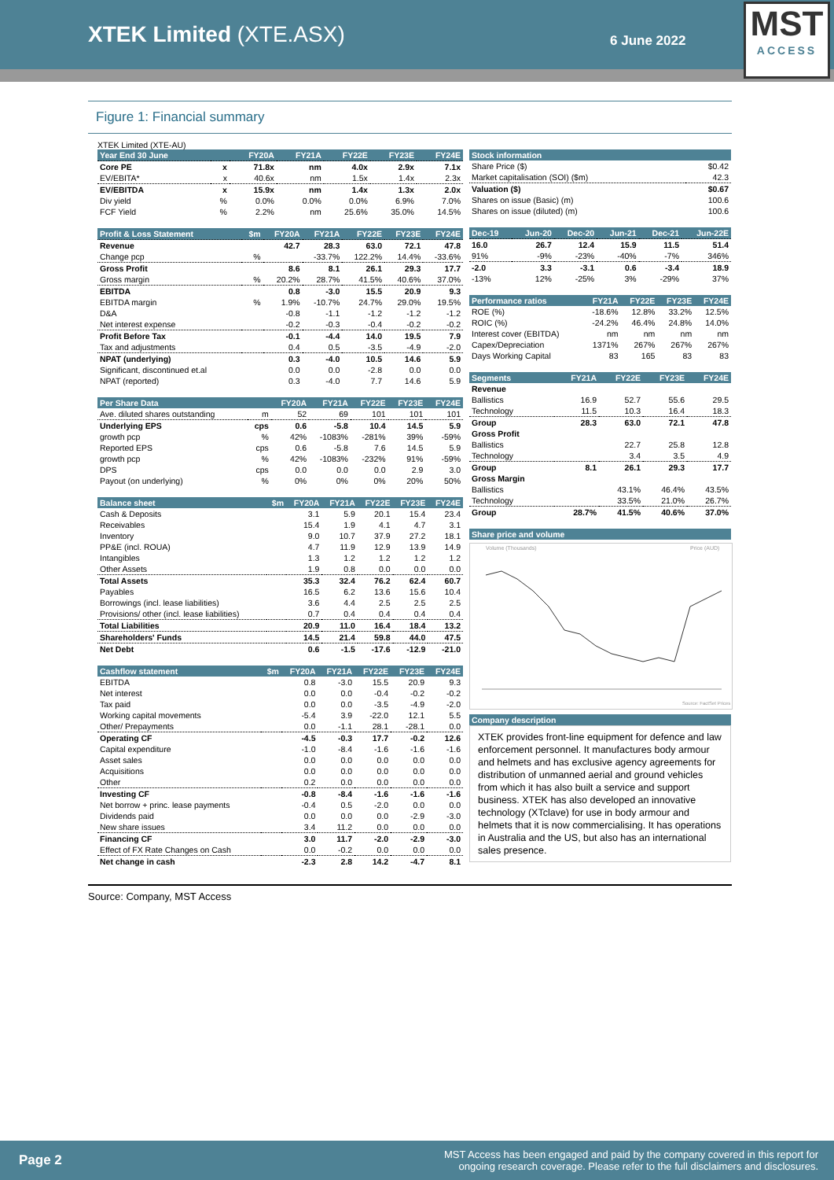XTEK Limited (XTE.ASX)
6 June 2022
MST
ACCESS
Figure 1: Financial summary
XTEK Limited (XTE-AU)
| Year End 30 June | | FY20A | FY21A | FY22E | FY23E | FY24E |
| --- | --- | --- | --- | --- | --- | --- |
| Core PE | x | 71.8x | nm | 4.0x | 2.9x | 7.1x |
| EV/EBITA* | x | 40.6x | nm | 1.5x | 1.4x | 2.3x |
| EV/EBITDA | x | 15.9x | nm | 1.4x | 1.3x | 2.0x |
| Div yield | % | 0.0% | 0.0% | 0.0% | 6.9% | 7.0% |
| FCF Yield | % | 2.2% | nm | 25.6% | 35.0% | 14.5% |
| Profit & Loss Statement | $m | FY20A | FY21A | FY22E | FY23E | FY24E |
| --- | --- | --- | --- | --- | --- | --- |
| Revenue | | 42.7 | 28.3 | 63.0 | 72.1 | 47.8 |
| Change pcp | % | | -33.7% | 122.2% | 14.4% | -33.6% |
| Gross Profit | | 8.6 | 8.1 | 26.1 | 29.3 | 17.7 |
| Gross margin | % | 20.2% | 28.7% | 41.5% | 40.6% | 37.0% |
| EBITDA | | 0.8 | -3.0 | 15.5 | 20.9 | 9.3 |
| EBITDA margin | % | 1.9% | -10.7% | 24.7% | 29.0% | 19.5% |
| D&A | | -0.8 | -1.1 | -1.2 | -1.2 | -1.2 |
| Net interest expense | | -0.2 | -0.3 | -0.4 | -0.2 | -0.2 |
| Profit Before Tax | | -0.1 | -4.4 | 14.0 | 19.5 | 7.9 |
| Tax and adjustments | | 0.4 | 0.5 | -3.5 | -4.9 | -2.0 |
| NPAT (underlying) | | 0.3 | -4.0 | 10.5 | 14.6 | 5.9 |
| Significant, discontinued et.al | | 0.0 | 0.0 | -2.8 | 0.0 | 0.0 |
| NPAT (reported) | | 0.3 | -4.0 | 7.7 | 14.6 | 5.9 |
| Per Share Data | | FY20A | FY21A | FY22E | FY23E | FY24E |
| --- | --- | --- | --- | --- | --- | --- |
| Ave. diluted shares outstanding | m | 52 | 69 | 101 | 101 | 101 |
| Underlying EPS | cps | 0.6 | -5.8 | 10.4 | 14.5 | 5.9 |
| growth pcp | % | 42% | -1083% | -281% | 39% | -59% |
| Reported EPS | cps | 0.6 | -5.8 | 7.6 | 14.5 | 5.9 |
| growth pcp | % | 42% | -1083% | -232% | 91% | -59% |
| DPS | cps | 0.0 | 0.0 | 0.0 | 2.9 | 3.0 |
| Payout (on underlying) | % | 0% | 0% | 0% | 20% | 50% |
| Balance sheet | $m | FY20A | FY21A | FY22E | FY23E | FY24E |
| --- | --- | --- | --- | --- | --- | --- |
| Cash & Deposits | | 3.1 | 5.9 | 20.1 | 15.4 | 23.4 |
| Receivables | | 15.4 | 1.9 | 4.1 | 4.7 | 3.1 |
| Inventory | | 9.0 | 10.7 | 37.9 | 27.2 | 18.1 |
| PP&E (incl. ROUA) | | 4.7 | 11.9 | 12.9 | 13.9 | 14.9 |
| Intangibles | | 1.3 | 1.2 | 1.2 | 1.2 | 1.2 |
| Other Assets | | 1.9 | 0.8 | 0.0 | 0.0 | 0.0 |
| Total Assets | | 35.3 | 32.4 | 76.2 | 62.4 | 60.7 |
| Payables | | 16.5 | 6.2 | 13.6 | 15.6 | 10.4 |
| Borrowings (incl. lease liabilities) | | 3.6 | 4.4 | 2.5 | 2.5 | 2.5 |
| Provisions/ other (incl. lease liabilities) | | 0.7 | 0.4 | 0.4 | 0.4 | 0.4 |
| Total Liabilities | | 20.9 | 11.0 | 16.4 | 18.4 | 13.2 |
| Shareholders' Funds | | 14.5 | 21.4 | 59.8 | 44.0 | 47.5 |
| Net Debt | | 0.6 | -1.5 | -17.6 | -12.9 | -21.0 |
| Cashflow statement | $m | FY20A | FY21A | FY22E | FY23E | FY24E |
| --- | --- | --- | --- | --- | --- | --- |
| EBITDA | | 0.8 | -3.0 | 15.5 | 20.9 | 9.3 |
| Net interest | | 0.0 | 0.0 | -0.4 | -0.2 | -0.2 |
| Tax paid | | 0.0 | 0.0 | -3.5 | -4.9 | -2.0 |
| Working capital movements | | -5.4 | 3.9 | -22.0 | 12.1 | 5.5 |
| Other/ Prepayments | | 0.0 | -1.1 | 28.1 | -28.1 | 0.0 |
| Operating CF | | -4.5 | -0.3 | 17.7 | -0.2 | 12.6 |
| Capital expenditure | | -1.0 | -8.4 | -1.6 | -1.6 | -1.6 |
| Asset sales | | 0.0 | 0.0 | 0.0 | 0.0 | 0.0 |
| Acquisitions | | 0.0 | 0.0 | 0.0 | 0.0 | 0.0 |
| Other | | 0.2 | 0.0 | 0.0 | 0.0 | 0.0 |
| Investing CF | | -0.8 | -8.4 | -1.6 | -1.6 | -1.6 |
| Net borrow + princ. lease payments | | -0.4 | 0.5 | -2.0 | 0.0 | 0.0 |
| Dividends paid | | 0.0 | 0.0 | 0.0 | -2.9 | -3.0 |
| New share issues | | 3.4 | 11.2 | 0.0 | 0.0 | 0.0 |
| Financing CF | | 3.0 | 11.7 | -2.0 | -2.9 | -3.0 |
| Effect of FX Rate Changes on Cash | | 0.0 | -0.2 | 0.0 | 0.0 | 0.0 |
| Net change in cash | | -2.3 | 2.8 | 14.2 | -4.7 | 8.1 |
| Stock information | |
| --- | --- |
| Share Price ($) | $0.42 |
| Market capitalisation (SOI) ($m) | 42.3 |
| Valuation ($) | $0.67 |
| Shares on issue (Basic) (m) | 100.6 |
| Shares on issue (diluted) (m) | 100.6 |
| Dec-19 | Jun-20 | Dec-20 | Jun-21 | Dec-21 | Jun-22E |
| --- | --- | --- | --- | --- | --- |
| 16.0 | 26.7 | 12.4 | 15.9 | 11.5 | 51.4 |
| 91% | -9% | -23% | -40% | -7% | 346% |
| -2.0 | 3.3 | -3.1 | 0.6 | -3.4 | 18.9 |
| -13% | 12% | -25% | 3% | -29% | 37% |
| Performance ratios | FY21A | FY22E | FY23E | FY24E |
| --- | --- | --- | --- | --- |
| ROE (%) | -18.6% | 12.8% | 33.2% | 12.5% |
| ROIC (%) | -24.2% | 46.4% | 24.8% | 14.0% |
| Interest cover (EBITDA) | nm | nm | nm | nm |
| Capex/Depreciation | 1371% | 267% | 267% | 267% |
| Days Working Capital | 83 | 165 | 83 | 83 |
| Segments | FY21A | FY22E | FY23E | FY24E |
| --- | --- | --- | --- | --- |
| Revenue | | | | |
| Ballistics | 16.9 | 52.7 | 55.6 | 29.5 |
| Technology | 11.5 | 10.3 | 16.4 | 18.3 |
| Group | 28.3 | 63.0 | 72.1 | 47.8 |
| Gross Profit | | | | |
| Ballistics | | 22.7 | 25.8 | 12.8 |
| Technology | | 3.4 | 3.5 | 4.9 |
| Group | 8.1 | 26.1 | 29.3 | 17.7 |
| Gross Margin | | | | |
| Ballistics | | 43.1% | 46.4% | 43.5% |
| Technology | | 33.5% | 21.0% | 26.7% |
| Group | 28.7% | 41.5% | 40.6% | 37.0% |
| Share price and volume |
| --- |
Volume (Thousands)
Price (AUD)
Source: FactSet Prices
| Company description |
| --- |
XTEK provides front-line equipment for defence and law enforcement personnel. It manufactures body armour and helmets and has exclusive agency agreements for distribution of unmanned aerial and ground vehicles from which it has also built a service and support business. XTEK has also developed an innovative technology (XTclave) for use in body armour and helmets that it is now commercialising. It has operations in Australia and the US, but also has an international sales presence.
Source: Company, MST Access
Page 2 MST Access has been engaged and paid by the company covered in this report for
ongoing research coverage. Please refer to the full disclaimers and disclosures.